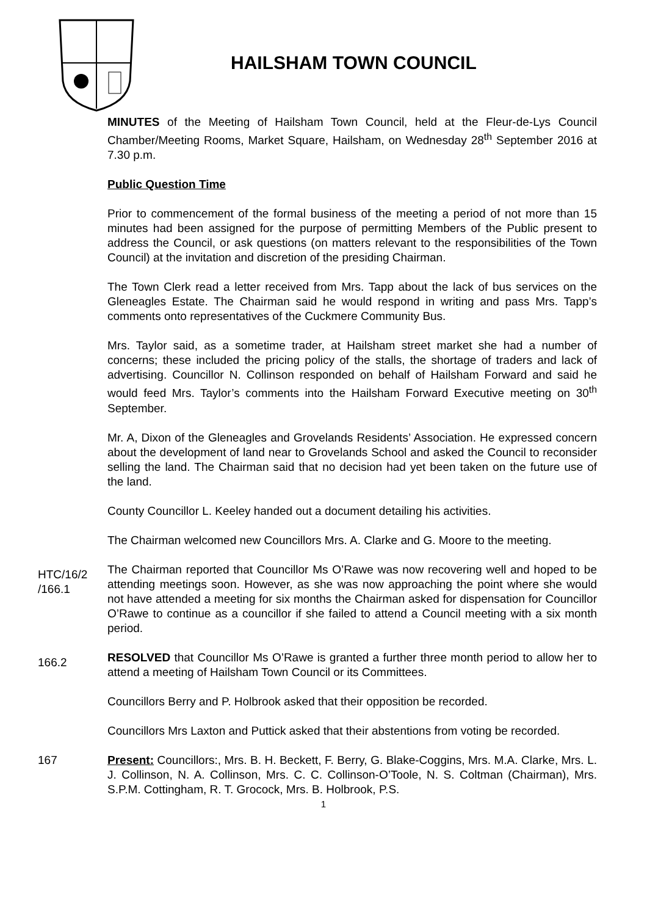HAILSHAM TOWN COUNCIL
MINUTES of the Meeting of Hailsham Town Council, held at the Fleur-de-Lys Council Chamber/Meeting Rooms, Market Square, Hailsham, on Wednesday 28<sup>th</sup> September 2016 at 7.30 p.m.
Public Question Time
Prior to commencement of the formal business of the meeting a period of not more than 15 minutes had been assigned for the purpose of permitting Members of the Public present to address the Council, or ask questions (on matters relevant to the responsibilities of the Town Council) at the invitation and discretion of the presiding Chairman.
The Town Clerk read a letter received from Mrs. Tapp about the lack of bus services on the Gleneagles Estate. The Chairman said he would respond in writing and pass Mrs. Tapp’s comments onto representatives of the Cuckmere Community Bus.
Mrs. Taylor said, as a sometime trader, at Hailsham street market she had a number of concerns; these included the pricing policy of the stalls, the shortage of traders and lack of advertising. Councillor N. Collinson responded on behalf of Hailsham Forward and said he would feed Mrs. Taylor’s comments into the Hailsham Forward Executive meeting on 30<sup>th</sup> September.
Mr. A, Dixon of the Gleneagles and Grovelands Residents’ Association. He expressed concern about the development of land near to Grovelands School and asked the Council to reconsider selling the land. The Chairman said that no decision had yet been taken on the future use of the land.
County Councillor L. Keeley handed out a document detailing his activities.
The Chairman welcomed new Councillors Mrs. A. Clarke and G. Moore to the meeting.
HTC/16/2 /166.1
The Chairman reported that Councillor Ms O’Rawe was now recovering well and hoped to be attending meetings soon. However, as she was now approaching the point where she would not have attended a meeting for six months the Chairman asked for dispensation for Councillor O’Rawe to continue as a councillor if she failed to attend a Council meeting with a six month period.
166.2
RESOLVED that Councillor Ms O’Rawe is granted a further three month period to allow her to attend a meeting of Hailsham Town Council or its Committees.
Councillors Berry and P. Holbrook asked that their opposition be recorded.
Councillors Mrs Laxton and Puttick asked that their abstentions from voting be recorded.
167 Present: Councillors:, Mrs. B. H. Beckett, F. Berry, G. Blake-Coggins, Mrs. M.A. Clarke, Mrs. L. J. Collinson, N. A. Collinson, Mrs. C. C. Collinson-O’Toole, N. S. Coltman (Chairman), Mrs. S.P.M. Cottingham, R. T. Grocock, Mrs. B. Holbrook, P.S.
1